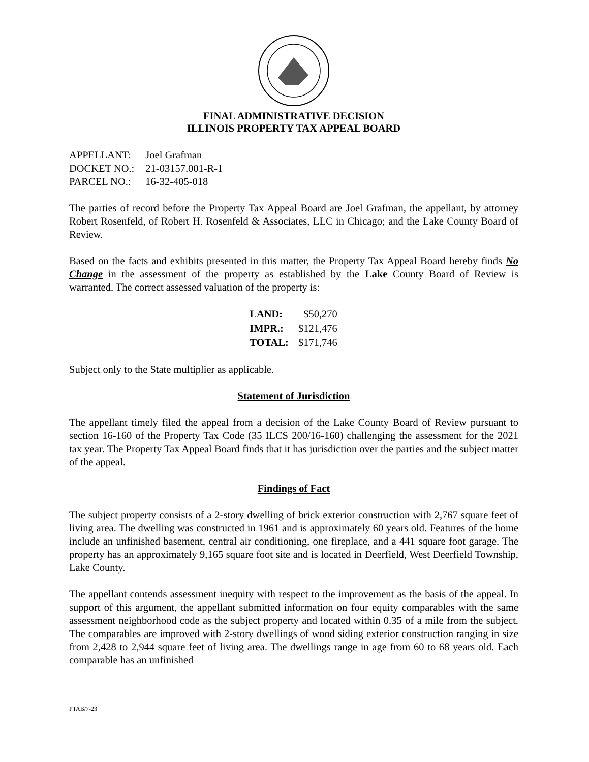FINAL ADMINISTRATIVE DECISION
ILLINOIS PROPERTY TAX APPEAL BOARD
| APPELLANT: | Joel Grafman |
| DOCKET NO.: | 21-03157.001-R-1 |
| PARCEL NO.: | 16-32-405-018 |
The parties of record before the Property Tax Appeal Board are Joel Grafman, the appellant, by attorney Robert Rosenfeld, of Robert H. Rosenfeld & Associates, LLC in Chicago; and the Lake County Board of Review.
Based on the facts and exhibits presented in this matter, the Property Tax Appeal Board hereby finds No Change in the assessment of the property as established by the Lake County Board of Review is warranted. The correct assessed valuation of the property is:
| LAND: | $50,270 |
| IMPR.: | $121,476 |
| TOTAL: | $171,746 |
Subject only to the State multiplier as applicable.
Statement of Jurisdiction
The appellant timely filed the appeal from a decision of the Lake County Board of Review pursuant to section 16-160 of the Property Tax Code (35 ILCS 200/16-160) challenging the assessment for the 2021 tax year. The Property Tax Appeal Board finds that it has jurisdiction over the parties and the subject matter of the appeal.
Findings of Fact
The subject property consists of a 2-story dwelling of brick exterior construction with 2,767 square feet of living area. The dwelling was constructed in 1961 and is approximately 60 years old. Features of the home include an unfinished basement, central air conditioning, one fireplace, and a 441 square foot garage. The property has an approximately 9,165 square foot site and is located in Deerfield, West Deerfield Township, Lake County.
The appellant contends assessment inequity with respect to the improvement as the basis of the appeal. In support of this argument, the appellant submitted information on four equity comparables with the same assessment neighborhood code as the subject property and located within 0.35 of a mile from the subject. The comparables are improved with 2-story dwellings of wood siding exterior construction ranging in size from 2,428 to 2,944 square feet of living area. The dwellings range in age from 60 to 68 years old. Each comparable has an unfinished
PTAB/7-23